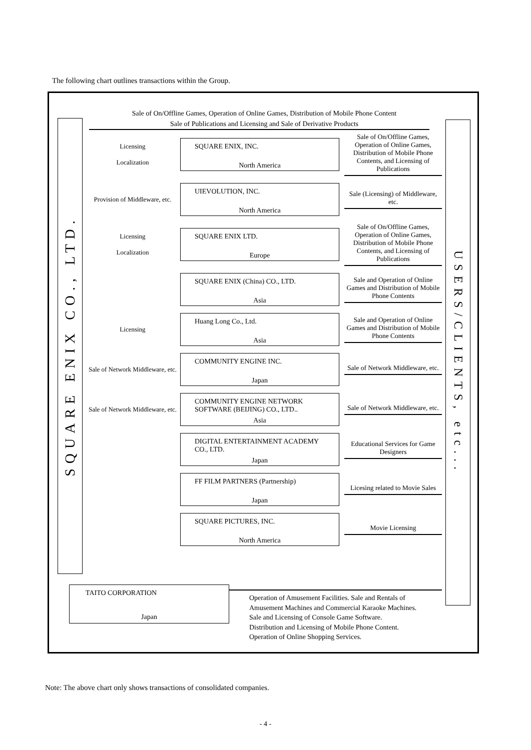The following chart outlines transactions within the Group.
SQUARE ENIX CO., LTD.
Sale of On/Offline Games, Operation of Online Games, Distribution of Mobile Phone Content
Sale of Publications and Licensing and Sale of Derivative Products
Licensing
Localization
SQUARE ENIX, INC.
North America
Sale of On/Offline Games, Operation of Online Games, Distribution of Mobile Phone Contents, and Licensing of Publications
Provision of Middleware, etc.
UIEVOLUTION, INC.
North America
Sale (Licensing) of Middleware, etc.
Licensing
Localization
SQUARE ENIX LTD.
Europe
Sale of On/Offline Games, Operation of Online Games, Distribution of Mobile Phone Contents, and Licensing of Publications
SQUARE ENIX (China) CO., LTD.
Asia
Sale and Operation of Online Games and Distribution of Mobile Phone Contents
Licensing
Huang Long Co., Ltd.
Asia
Sale and Operation of Online Games and Distribution of Mobile Phone Contents
Sale of Network Middleware, etc.
COMMUNITY ENGINE INC.
Japan
Sale of Network Middleware, etc.
Sale of Network Middleware, etc.
COMMUNITY ENGINE NETWORK SOFTWARE (BEIJING) CO., LTD..
Asia
Sale of Network Middleware, etc.
DIGITAL ENTERTAINMENT ACADEMY CO., LTD.
Japan
Educational Services for Game Designers
FF FILM PARTNERS (Partnership)
Japan
Licesing related to Movie Sales
SQUARE PICTURES, INC.
North America
Movie Licensing
USERS/CLIENTS, etc...
TAITO CORPORATION
Japan
Operation of Amusement Facilities. Sale and Rentals of
Amusement Machines and Commercial Karaoke Machines.
Sale and Licensing of Console Game Software.
Distribution and Licensing of Mobile Phone Content.
Operation of Online Shopping Services.
Note: The above chart only shows transactions of consolidated companies.
- 4 -